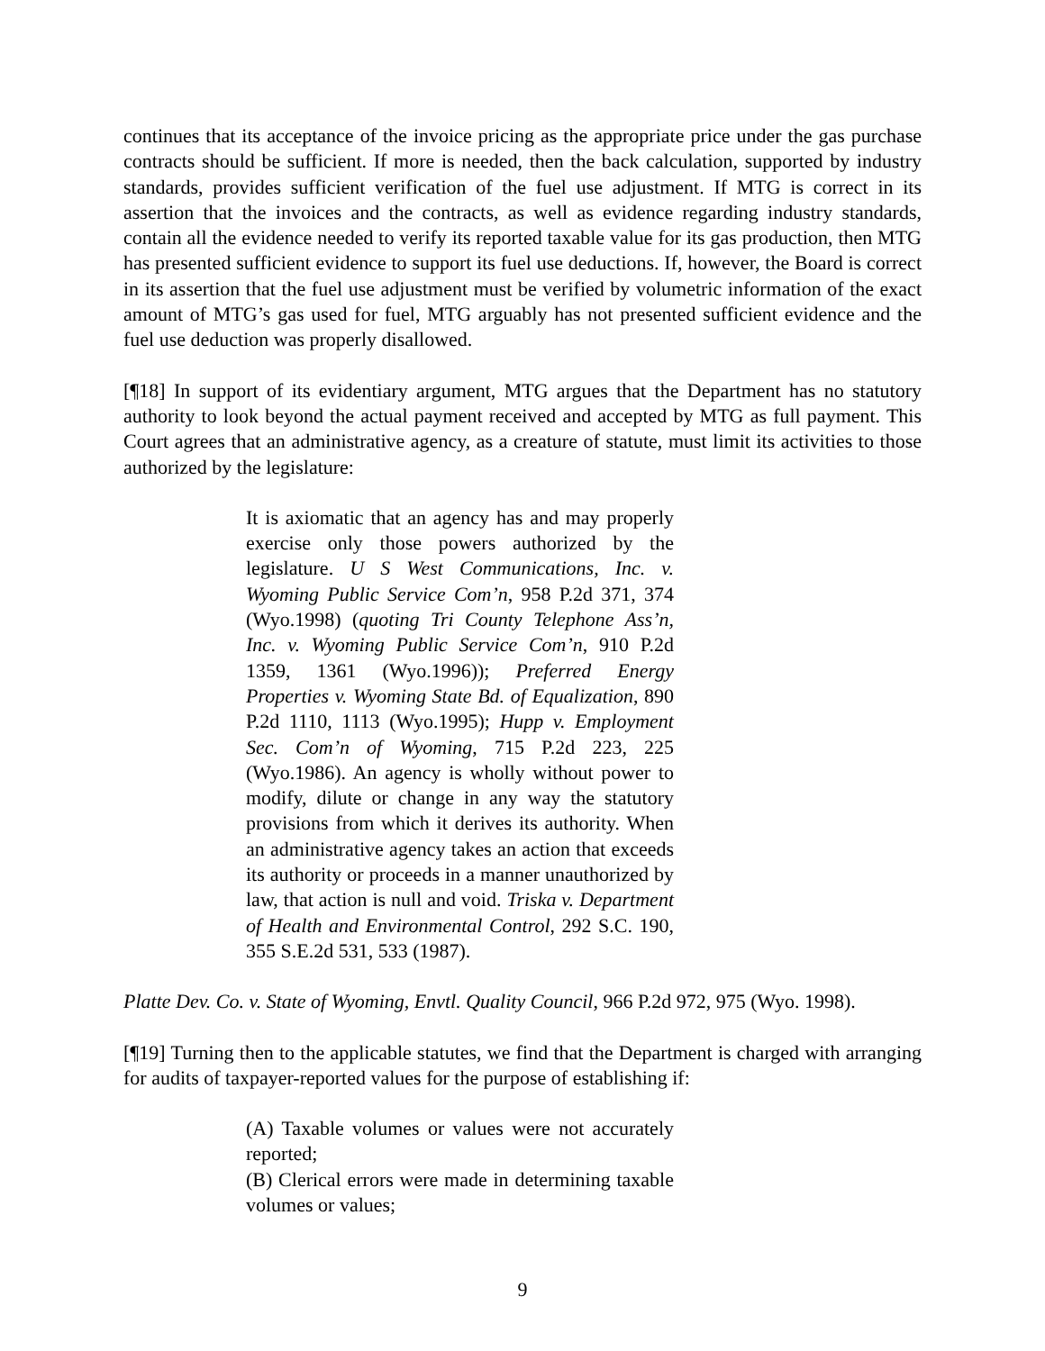continues that its acceptance of the invoice pricing as the appropriate price under the gas purchase contracts should be sufficient. If more is needed, then the back calculation, supported by industry standards, provides sufficient verification of the fuel use adjustment. If MTG is correct in its assertion that the invoices and the contracts, as well as evidence regarding industry standards, contain all the evidence needed to verify its reported taxable value for its gas production, then MTG has presented sufficient evidence to support its fuel use deductions. If, however, the Board is correct in its assertion that the fuel use adjustment must be verified by volumetric information of the exact amount of MTG’s gas used for fuel, MTG arguably has not presented sufficient evidence and the fuel use deduction was properly disallowed.
[¶18] In support of its evidentiary argument, MTG argues that the Department has no statutory authority to look beyond the actual payment received and accepted by MTG as full payment. This Court agrees that an administrative agency, as a creature of statute, must limit its activities to those authorized by the legislature:
It is axiomatic that an agency has and may properly exercise only those powers authorized by the legislature. U S West Communications, Inc. v. Wyoming Public Service Com’n, 958 P.2d 371, 374 (Wyo.1998) (quoting Tri County Telephone Ass’n, Inc. v. Wyoming Public Service Com’n, 910 P.2d 1359, 1361 (Wyo.1996)); Preferred Energy Properties v. Wyoming State Bd. of Equalization, 890 P.2d 1110, 1113 (Wyo.1995); Hupp v. Employment Sec. Com’n of Wyoming, 715 P.2d 223, 225 (Wyo.1986). An agency is wholly without power to modify, dilute or change in any way the statutory provisions from which it derives its authority. When an administrative agency takes an action that exceeds its authority or proceeds in a manner unauthorized by law, that action is null and void. Triska v. Department of Health and Environmental Control, 292 S.C. 190, 355 S.E.2d 531, 533 (1987).
Platte Dev. Co. v. State of Wyoming, Envtl. Quality Council, 966 P.2d 972, 975 (Wyo. 1998).
[¶19] Turning then to the applicable statutes, we find that the Department is charged with arranging for audits of taxpayer-reported values for the purpose of establishing if:
(A) Taxable volumes or values were not accurately reported;
(B) Clerical errors were made in determining taxable volumes or values;
9